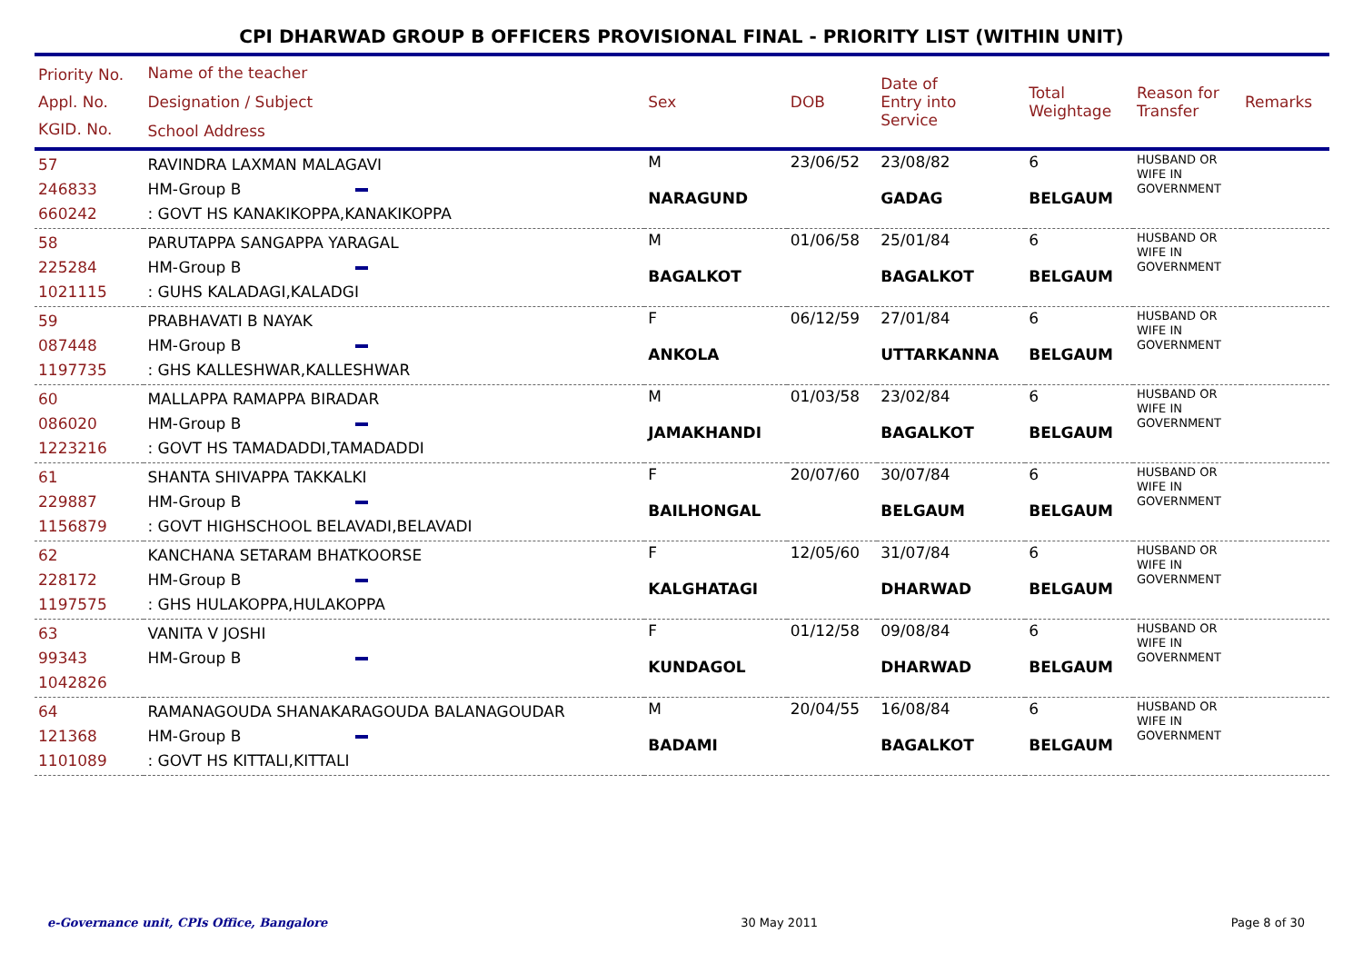CPI DHARWAD GROUP B OFFICERS PROVISIONAL FINAL - PRIORITY LIST (WITHIN UNIT)
| Priority No. Appl. No. KGID. No. | Name of the teacher Designation / Subject School Address | Sex | DOB | Date of Entry into Service | Total Weightage | Reason for Transfer | Remarks |
| 57 246833 660242 | RAVINDRA LAXMAN MALAGAVI HM-Group B : GOVT HS KANAKIKOPPA,KANAKIKOPPA | M NARAGUND | 23/06/52 | 23/08/82 GADAG | 6 BELGAUM | HUSBAND OR WIFE IN GOVERNMENT | |
| 58 225284 1021115 | PARUTAPPA SANGAPPA YARAGAL HM-Group B : GUHS KALADAGI,KALADGI | M BAGALKOT | 01/06/58 | 25/01/84 BAGALKOT | 6 BELGAUM | HUSBAND OR WIFE IN GOVERNMENT | |
| 59 087448 1197735 | PRABHAVATI B NAYAK HM-Group B : GHS KALLESHWAR,KALLESHWAR | F ANKOLA | 06/12/59 | 27/01/84 UTTARKANNA | 6 BELGAUM | HUSBAND OR WIFE IN GOVERNMENT | |
| 60 086020 1223216 | MALLAPPA RAMAPPA BIRADAR HM-Group B : GOVT HS TAMADADDI,TAMADADDI | M JAMAKHANDI | 01/03/58 | 23/02/84 BAGALKOT | 6 BELGAUM | HUSBAND OR WIFE IN GOVERNMENT | |
| 61 229887 1156879 | SHANTA SHIVAPPA TAKKALKI HM-Group B : GOVT HIGHSCHOOL BELAVADI,BELAVADI | F BAILHONGAL | 20/07/60 | 30/07/84 BELGAUM | 6 BELGAUM | HUSBAND OR WIFE IN GOVERNMENT | |
| 62 228172 1197575 | KANCHANA SETARAM BHATKOORSE HM-Group B : GHS HULAKOPPA,HULAKOPPA | F KALGHATAGI | 12/05/60 | 31/07/84 DHARWAD | 6 BELGAUM | HUSBAND OR WIFE IN GOVERNMENT | |
| 63 99343 1042826 | VANITA V JOSHI HM-Group B | F KUNDAGOL | 01/12/58 | 09/08/84 DHARWAD | 6 BELGAUM | HUSBAND OR WIFE IN GOVERNMENT | |
| 64 121368 1101089 | RAMANAGOUDA SHANAKARAGOUDA BALANAGOUDAR HM-Group B : GOVT HS KITTALI,KITTALI | M BADAMI | 20/04/55 | 16/08/84 BAGALKOT | 6 BELGAUM | HUSBAND OR WIFE IN GOVERNMENT | |
e-Governance unit, CPIs Office, Bangalore 30 May 2011 Page 8 of 30